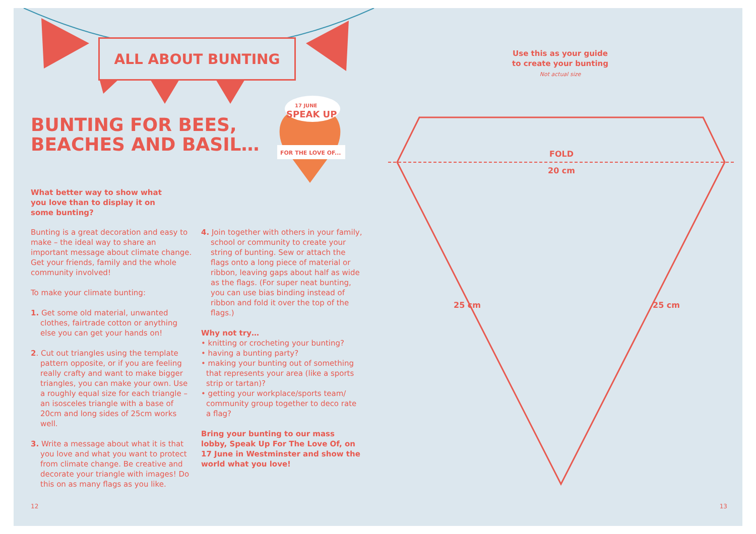ALL ABOUT BUNTING
17 JUNE
SPEAK UP
FOR THE LOVE OF...
BUNTING FOR BEES,
BEACHES AND BASIL…
What better way to show what you love than to display it on some bunting?
Bunting is a great decoration and easy to make – the ideal way to share an important message about climate change. Get your friends, family and the whole community involved!
To make your climate bunting:
1. Get some old material, unwanted clothes, fairtrade cotton or anything else you can get your hands on!
2. Cut out triangles using the template pattern opposite, or if you are feeling really crafty and want to make bigger triangles, you can make your own. Use a roughly equal size for each triangle – an isosceles triangle with a base of 20cm and long sides of 25cm works well.
3. Write a message about what it is that you love and what you want to protect from climate change. Be creative and decorate your triangle with images! Do this on as many flags as you like.
4. Join together with others in your family, school or community to create your string of bunting. Sew or attach the flags onto a long piece of material or ribbon, leaving gaps about half as wide as the flags. (For super neat bunting, you can use bias binding instead of ribbon and fold it over the top of the flags.)
Why not try…
• knitting or crocheting your bunting?
• having a bunting party?
• making your bunting out of something that represents your area (like a sports strip or tartan)?
• getting your workplace/sports team/ community group together to deco rate a flag?
Bring your bunting to our mass lobby, Speak Up For The Love Of, on 17 June in Westminster and show the world what you love!
12
Use this as your guide
to create your bunting
Not actual size
FOLD
20 cm
25 cm 25 cm
13